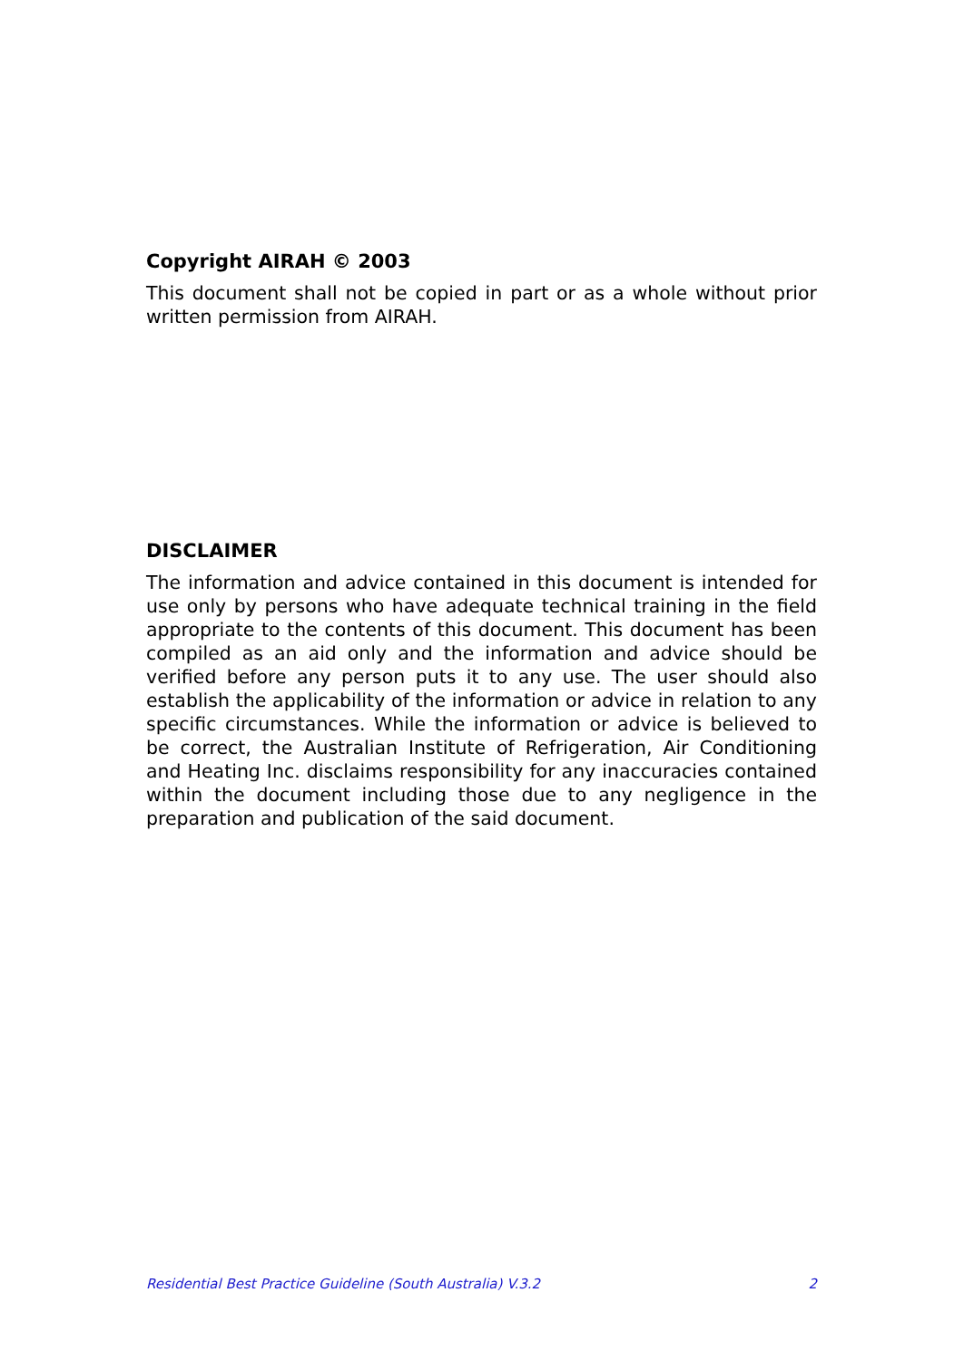Copyright AIRAH © 2003
This document shall not be copied in part or as a whole without prior written permission from AIRAH.
DISCLAIMER
The information and advice contained in this document is intended for use only by persons who have adequate technical training in the field appropriate to the contents of this document. This document has been compiled as an aid only and the information and advice should be verified before any person puts it to any use. The user should also establish the applicability of the information or advice in relation to any specific circumstances. While the information or advice is believed to be correct, the Australian Institute of Refrigeration, Air Conditioning and Heating Inc. disclaims responsibility for any inaccuracies contained within the document including those due to any negligence in the preparation and publication of the said document.
Residential Best Practice Guideline (South Australia) V.3.2 2